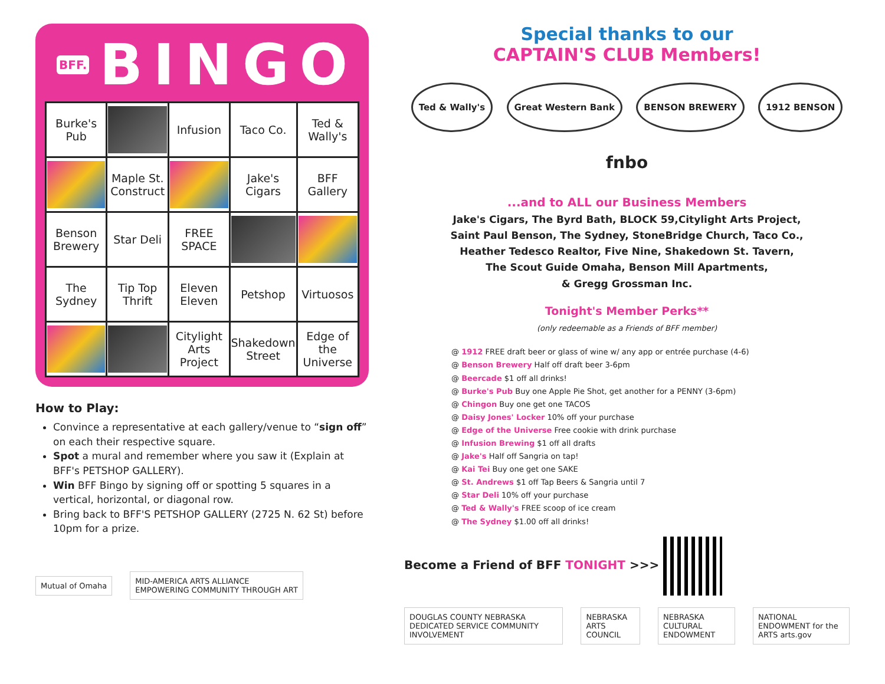BFF. BINGO
| Burke's Pub | | Infusion | Taco Co. | Ted & Wally's |
| | Maple St. Construct | | Jake's Cigars | BFF Gallery |
| Benson Brewery | Star Deli | FREE SPACE | | |
| The Sydney | Tip Top Thrift | Eleven Eleven | Petshop | Virtuosos |
| | | Citylight Arts Project | Shakedown Street | Edge of the Universe |
How to Play:
Convince a representative at each gallery/venue to “sign off” on each their respective square.
Spot a mural and remember where you saw it (Explain at BFF's PETSHOP GALLERY).
Win BFF Bingo by signing off or spotting 5 squares in a vertical, horizontal, or diagonal row.
Bring back to BFF'S PETSHOP GALLERY (2725 N. 62 St) before 10pm for a prize.
Mutual of Omaha
MID-AMERICA ARTS ALLIANCE
EMPOWERING COMMUNITY THROUGH ART
Special thanks to our
CAPTAIN'S CLUB Members!
Ted & Wally's Great Western Bank BENSON BREWERY 1912 BENSON
fnbo
...and to ALL our Business Members
Jake's Cigars, The Byrd Bath, BLOCK 59,Citylight Arts Project,
Saint Paul Benson, The Sydney, StoneBridge Church, Taco Co.,
Heather Tedesco Realtor, Five Nine, Shakedown St. Tavern,
The Scout Guide Omaha, Benson Mill Apartments,
& Gregg Grossman Inc.
Tonight's Member Perks**
(only redeemable as a Friends of BFF member)
@ 1912 FREE draft beer or glass of wine w/ any app or entrée purchase (4-6)
@ Benson Brewery Half off draft beer 3-6pm
@ Beercade $1 off all drinks!
@ Burke's Pub Buy one Apple Pie Shot, get another for a PENNY (3-6pm)
@ Chingon Buy one get one TACOS
@ Daisy Jones' Locker 10% off your purchase
@ Edge of the Universe Free cookie with drink purchase
@ Infusion Brewing $1 off all drafts
@ Jake's Half off Sangria on tap!
@ Kai Tei Buy one get one SAKE
@ St. Andrews $1 off Tap Beers & Sangria until 7
@ Star Deli 10% off your purchase
@ Ted & Wally's FREE scoop of ice cream
@ The Sydney $1.00 off all drinks!
Become a Friend of BFF TONIGHT >>>
DOUGLAS COUNTY NEBRASKA DEDICATED SERVICE COMMUNITY INVOLVEMENT
NEBRASKA ARTS COUNCIL NEBRASKA CULTURAL ENDOWMENT
NATIONAL ENDOWMENT for the ARTS arts.gov